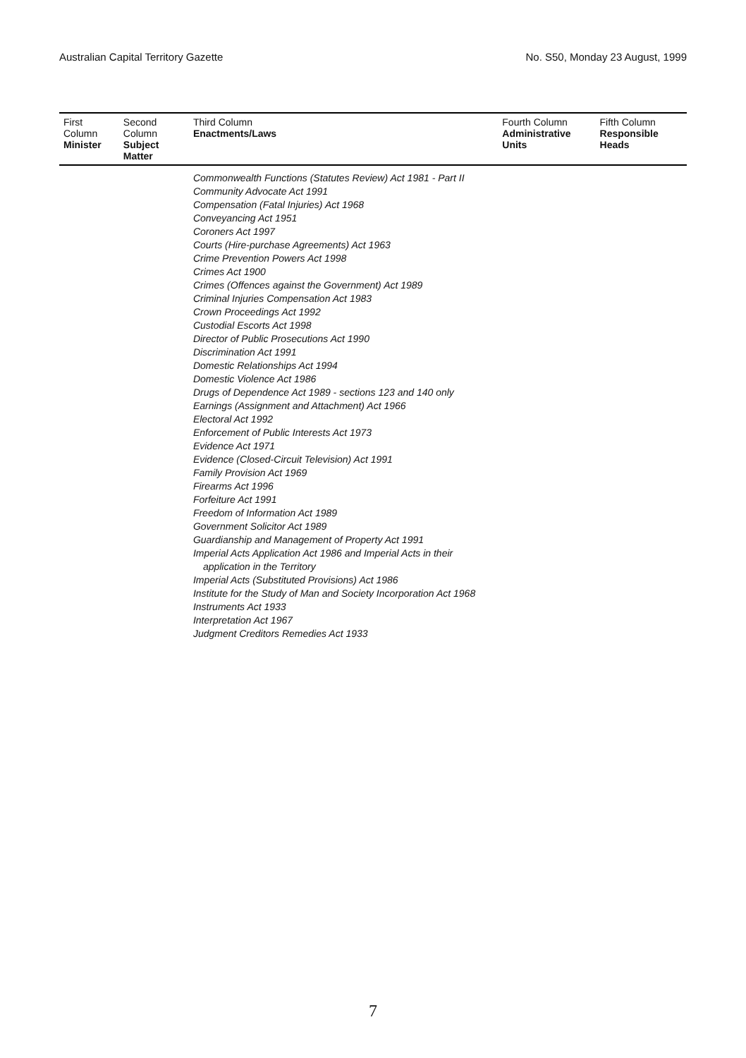Australian Capital Territory Gazette No. S50, Monday 23 August, 1999
| First Column Minister | Second Column Subject Matter | Third Column Enactments/Laws | Fourth Column Administrative Units | Fifth Column Responsible Heads |
| --- | --- | --- | --- | --- |
| | | Commonwealth Functions (Statutes Review) Act 1981 - Part II Community Advocate Act 1991 Compensation (Fatal Injuries) Act 1968 Conveyancing Act 1951 Coroners Act 1997 Courts (Hire-purchase Agreements) Act 1963 Crime Prevention Powers Act 1998 Crimes Act 1900 Crimes (Offences against the Government) Act 1989 Criminal Injuries Compensation Act 1983 Crown Proceedings Act 1992 Custodial Escorts Act 1998 Director of Public Prosecutions Act 1990 Discrimination Act 1991 Domestic Relationships Act 1994 Domestic Violence Act 1986 Drugs of Dependence Act 1989 - sections 123 and 140 only Earnings (Assignment and Attachment) Act 1966 Electoral Act 1992 Enforcement of Public Interests Act 1973 Evidence Act 1971 Evidence (Closed-Circuit Television) Act 1991 Family Provision Act 1969 Firearms Act 1996 Forfeiture Act 1991 Freedom of Information Act 1989 Government Solicitor Act 1989 Guardianship and Management of Property Act 1991 Imperial Acts Application Act 1986 and Imperial Acts in their application in the Territory Imperial Acts (Substituted Provisions) Act 1986 Institute for the Study of Man and Society Incorporation Act 1968 Instruments Act 1933 Interpretation Act 1967 Judgment Creditors Remedies Act 1933 | | |
7